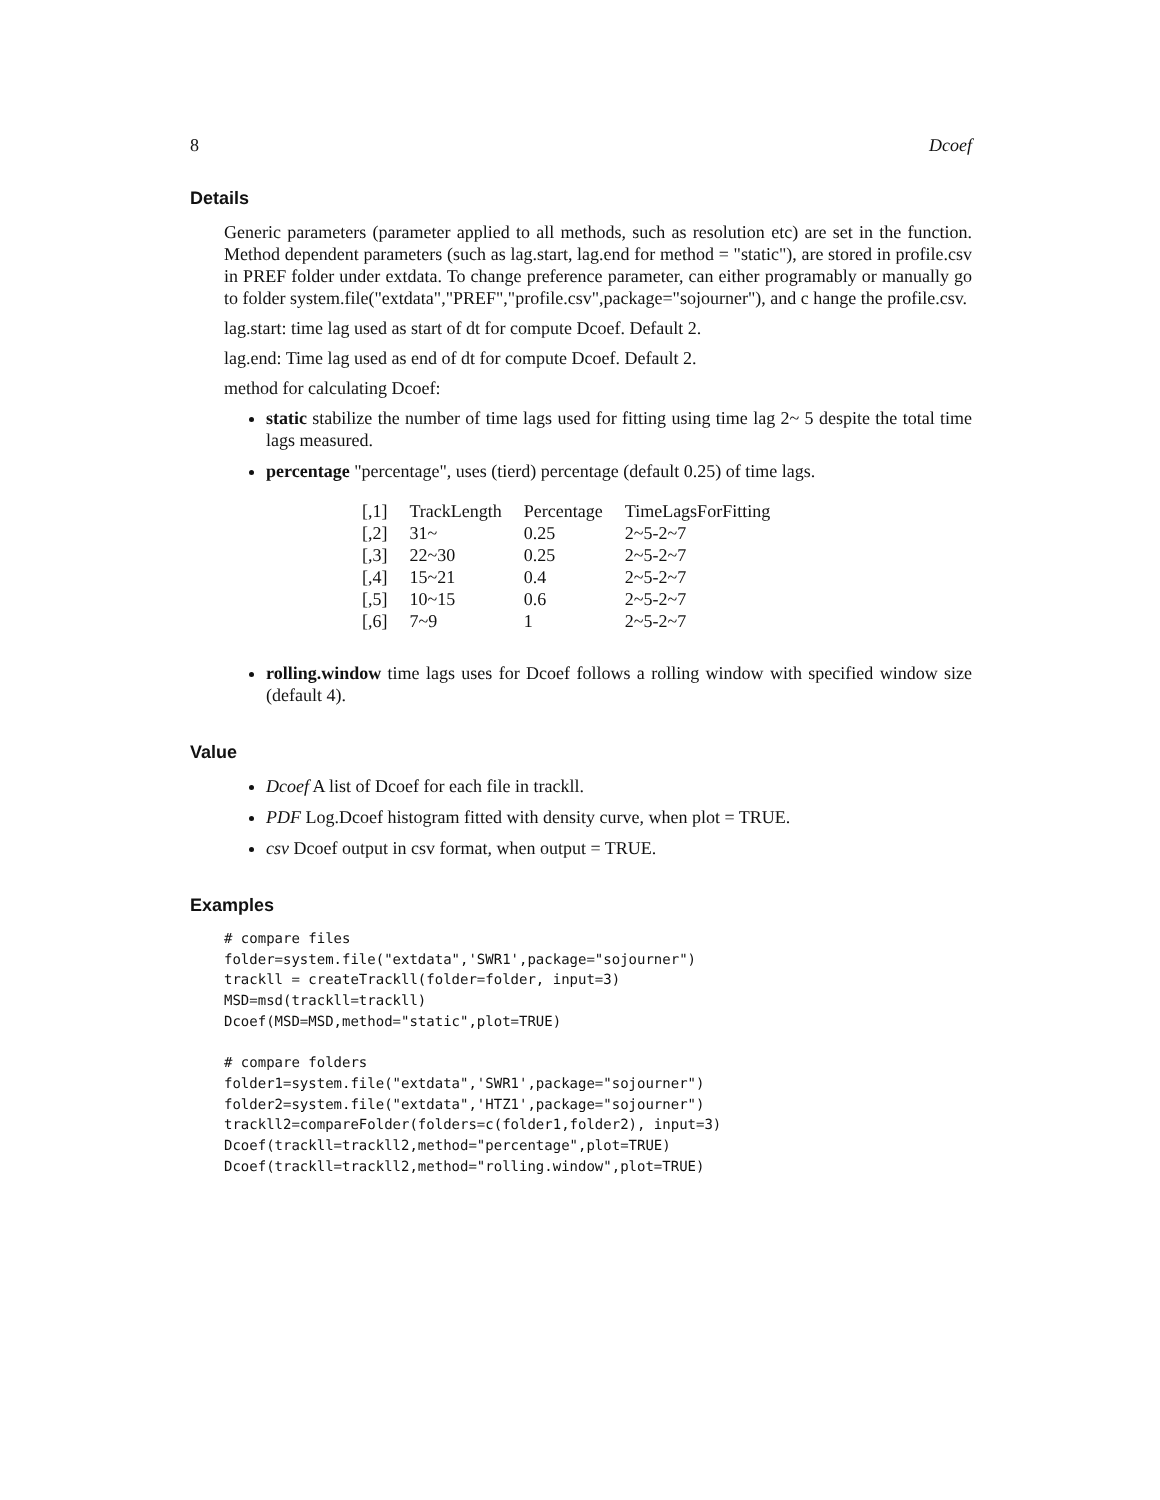8 Dcoef
Details
Generic parameters (parameter applied to all methods, such as resolution etc) are set in the function. Method dependent parameters (such as lag.start, lag.end for method = "static"), are stored in profile.csv in PREF folder under extdata. To change preference parameter, can either programably or manually go to folder system.file("extdata","PREF","profile.csv",package="sojourner"), and c hange the profile.csv.
lag.start: time lag used as start of dt for compute Dcoef. Default 2.
lag.end: Time lag used as end of dt for compute Dcoef. Default 2.
method for calculating Dcoef:
static stabilize the number of time lags used for fitting using time lag 2~ 5 despite the total time lags measured.
percentage "percentage", uses (tierd) percentage (default 0.25) of time lags.
| [,1] | TrackLength | Percentage | TimeLagsForFitting |
| [,2] | 31~ | 0.25 | 2~5-2~7 |
| [,3] | 22~30 | 0.25 | 2~5-2~7 |
| [,4] | 15~21 | 0.4 | 2~5-2~7 |
| [,5] | 10~15 | 0.6 | 2~5-2~7 |
| [,6] | 7~9 | 1 | 2~5-2~7 |
rolling.window time lags uses for Dcoef follows a rolling window with specified window size (default 4).
Value
Dcoef A list of Dcoef for each file in trackll.
PDF Log.Dcoef histogram fitted with density curve, when plot = TRUE.
csv Dcoef output in csv format, when output = TRUE.
Examples
# compare files
folder=system.file("extdata",'SWR1',package="sojourner")
trackll = createTrackll(folder=folder, input=3)
MSD=msd(trackll=trackll)
Dcoef(MSD=MSD,method="static",plot=TRUE)

# compare folders
folder1=system.file("extdata",'SWR1',package="sojourner")
folder2=system.file("extdata",'HTZ1',package="sojourner")
trackll2=compareFolder(folders=c(folder1,folder2), input=3)
Dcoef(trackll=trackll2,method="percentage",plot=TRUE)
Dcoef(trackll=trackll2,method="rolling.window",plot=TRUE)